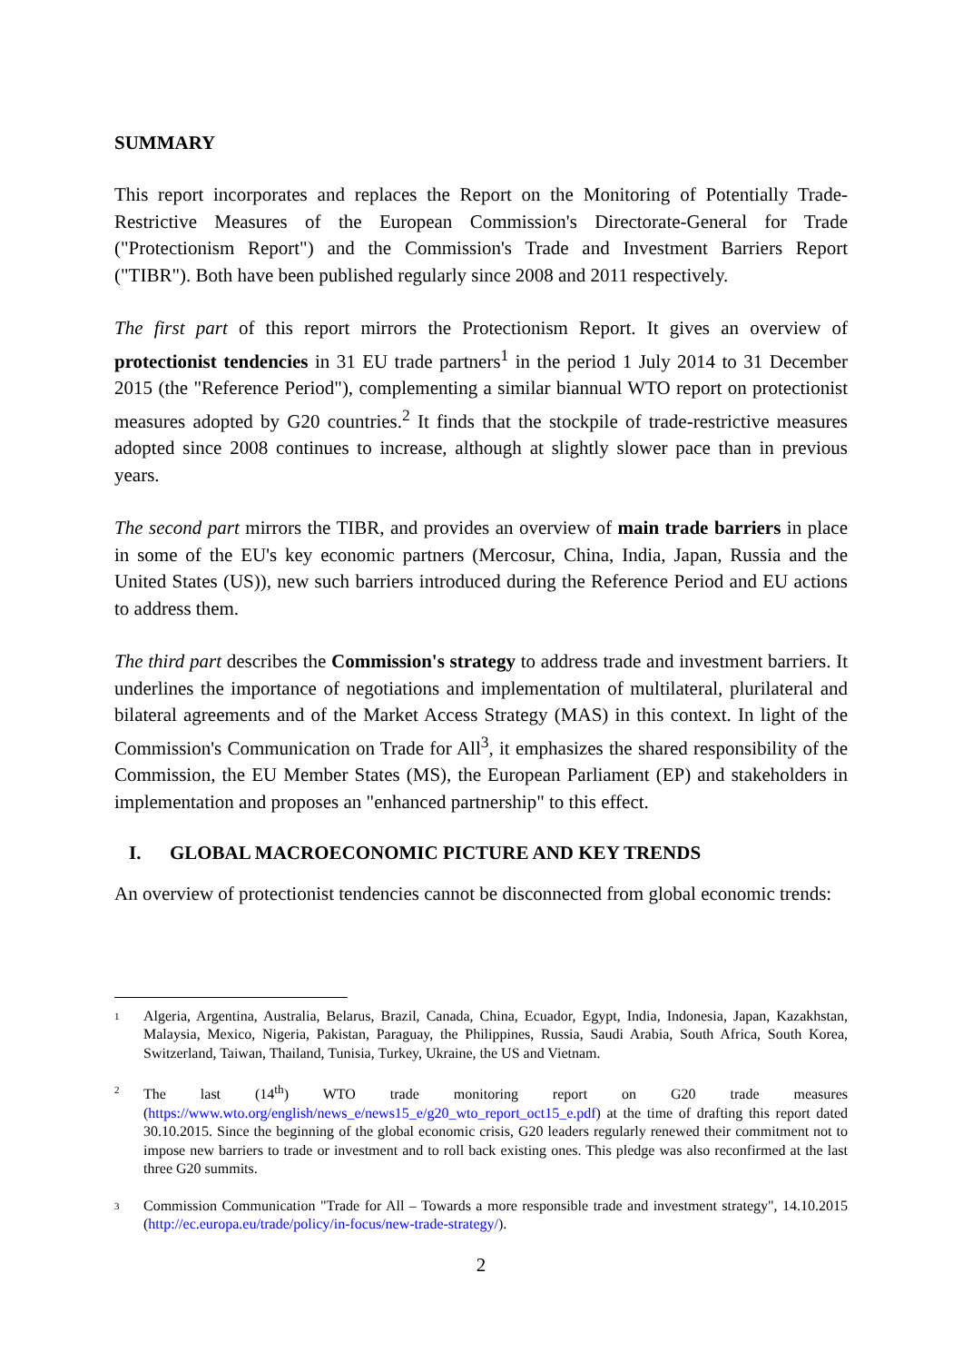SUMMARY
This report incorporates and replaces the Report on the Monitoring of Potentially Trade-Restrictive Measures of the European Commission's Directorate-General for Trade ("Protectionism Report") and the Commission's Trade and Investment Barriers Report ("TIBR"). Both have been published regularly since 2008 and 2011 respectively.
The first part of this report mirrors the Protectionism Report. It gives an overview of protectionist tendencies in 31 EU trade partners<sup>1</sup> in the period 1 July 2014 to 31 December 2015 (the "Reference Period"), complementing a similar biannual WTO report on protectionist measures adopted by G20 countries.<sup>2</sup> It finds that the stockpile of trade-restrictive measures adopted since 2008 continues to increase, although at slightly slower pace than in previous years.
The second part mirrors the TIBR, and provides an overview of main trade barriers in place in some of the EU's key economic partners (Mercosur, China, India, Japan, Russia and the United States (US)), new such barriers introduced during the Reference Period and EU actions to address them.
The third part describes the Commission's strategy to address trade and investment barriers. It underlines the importance of negotiations and implementation of multilateral, plurilateral and bilateral agreements and of the Market Access Strategy (MAS) in this context. In light of the Commission's Communication on Trade for All<sup>3</sup>, it emphasizes the shared responsibility of the Commission, the EU Member States (MS), the European Parliament (EP) and stakeholders in implementation and proposes an "enhanced partnership" to this effect.
I. GLOBAL MACROECONOMIC PICTURE AND KEY TRENDS
An overview of protectionist tendencies cannot be disconnected from global economic trends:
1 Algeria, Argentina, Australia, Belarus, Brazil, Canada, China, Ecuador, Egypt, India, Indonesia, Japan, Kazakhstan, Malaysia, Mexico, Nigeria, Pakistan, Paraguay, the Philippines, Russia, Saudi Arabia, South Africa, South Korea, Switzerland, Taiwan, Thailand, Tunisia, Turkey, Ukraine, the US and Vietnam.
2 The last (14<sup>th</sup>) WTO trade monitoring report on G20 trade measures (https://www.wto.org/english/news_e/news15_e/g20_wto_report_oct15_e.pdf) at the time of drafting this report dated 30.10.2015. Since the beginning of the global economic crisis, G20 leaders regularly renewed their commitment not to impose new barriers to trade or investment and to roll back existing ones. This pledge was also reconfirmed at the last three G20 summits.
3 Commission Communication "Trade for All – Towards a more responsible trade and investment strategy", 14.10.2015 (http://ec.europa.eu/trade/policy/in-focus/new-trade-strategy/).
2